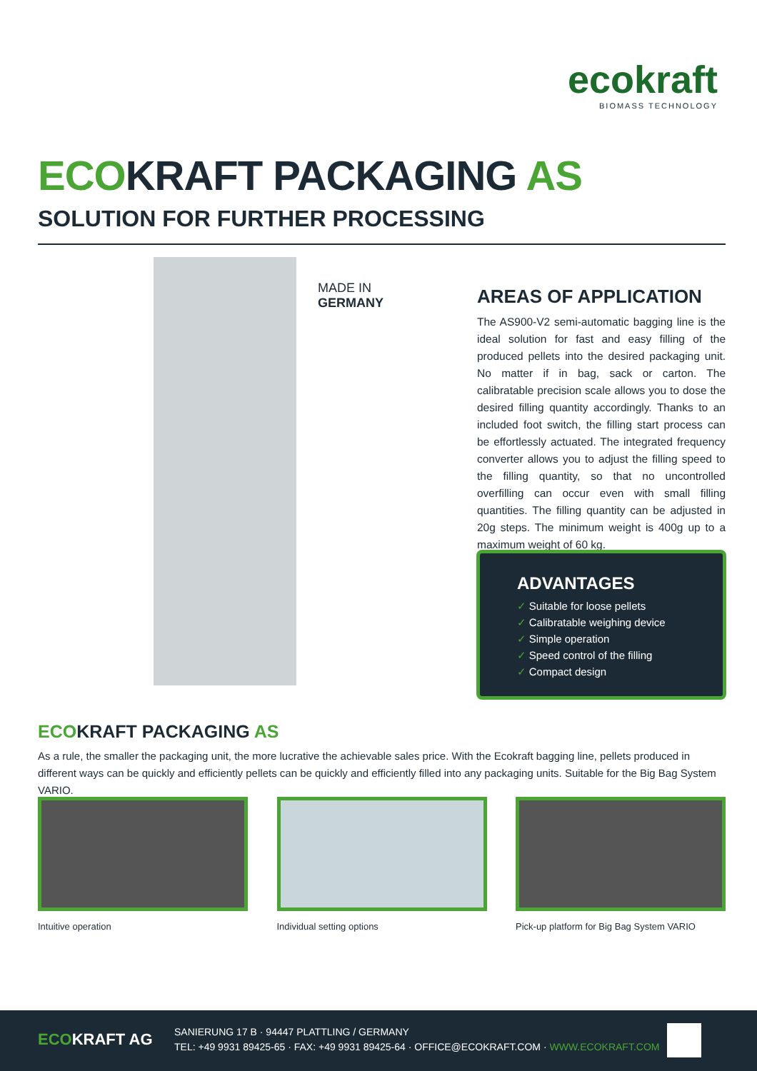ecokraft
BIOMASS TECHNOLOGY
ECOKRAFT PACKAGING AS
SOLUTION FOR FURTHER PROCESSING
MADE IN
GERMANY
AREAS OF APPLICATION
The AS900-V2 semi-automatic bagging line is the ideal solution for fast and easy filling of the produced pellets into the desired packaging unit. No matter if in bag, sack or carton. The calibratable precision scale allows you to dose the desired filling quantity accordingly. Thanks to an included foot switch, the filling start process can be effortlessly actuated. The integrated frequency converter allows you to adjust the filling speed to the filling quantity, so that no uncontrolled overfilling can occur even with small filling quantities. The filling quantity can be adjusted in 20g steps. The minimum weight is 400g up to a maximum weight of 60 kg.
ADVANTAGES
✓ Suitable for loose pellets
✓ Calibratable weighing device
✓ Simple operation
✓ Speed control of the filling
✓ Compact design
ECOKRAFT PACKAGING AS
As a rule, the smaller the packaging unit, the more lucrative the achievable sales price. With the Ecokraft bagging line, pellets produced in different ways can be quickly and efficiently pellets can be quickly and efficiently filled into any packaging units. Suitable for the Big Bag System VARIO.
Intuitive operation Individual setting options Pick-up platform for Big Bag System VARIO
ECOKRAFT AG
SANIERUNG 17 B · 94447 PLATTLING / GERMANY
TEL: +49 9931 89425-65 · FAX: +49 9931 89425-64 · OFFICE@ECOKRAFT.COM · WWW.ECOKRAFT.COM